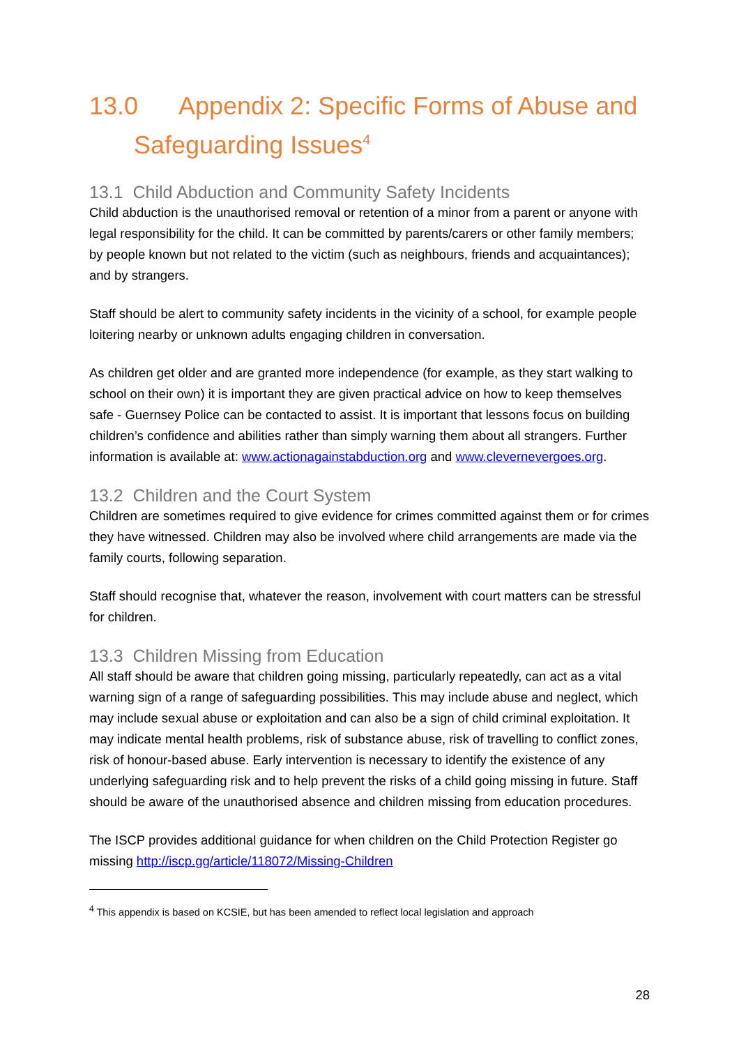13.0 Appendix 2: Specific Forms of Abuse and Safeguarding Issues<sup>4</sup>
13.1 Child Abduction and Community Safety Incidents
Child abduction is the unauthorised removal or retention of a minor from a parent or anyone with legal responsibility for the child. It can be committed by parents/carers or other family members; by people known but not related to the victim (such as neighbours, friends and acquaintances); and by strangers.
Staff should be alert to community safety incidents in the vicinity of a school, for example people loitering nearby or unknown adults engaging children in conversation.
As children get older and are granted more independence (for example, as they start walking to school on their own) it is important they are given practical advice on how to keep themselves safe - Guernsey Police can be contacted to assist. It is important that lessons focus on building children’s confidence and abilities rather than simply warning them about all strangers. Further information is available at: www.actionagainstabduction.org and www.clevernevergoes.org.
13.2 Children and the Court System
Children are sometimes required to give evidence for crimes committed against them or for crimes they have witnessed. Children may also be involved where child arrangements are made via the family courts, following separation.
Staff should recognise that, whatever the reason, involvement with court matters can be stressful for children.
13.3 Children Missing from Education
All staff should be aware that children going missing, particularly repeatedly, can act as a vital warning sign of a range of safeguarding possibilities. This may include abuse and neglect, which may include sexual abuse or exploitation and can also be a sign of child criminal exploitation. It may indicate mental health problems, risk of substance abuse, risk of travelling to conflict zones, risk of honour-based abuse. Early intervention is necessary to identify the existence of any underlying safeguarding risk and to help prevent the risks of a child going missing in future. Staff should be aware of the unauthorised absence and children missing from education procedures.
The ISCP provides additional guidance for when children on the Child Protection Register go missing http://iscp.gg/article/118072/Missing-Children
<sup>4</sup> This appendix is based on KCSIE, but has been amended to reflect local legislation and approach
28